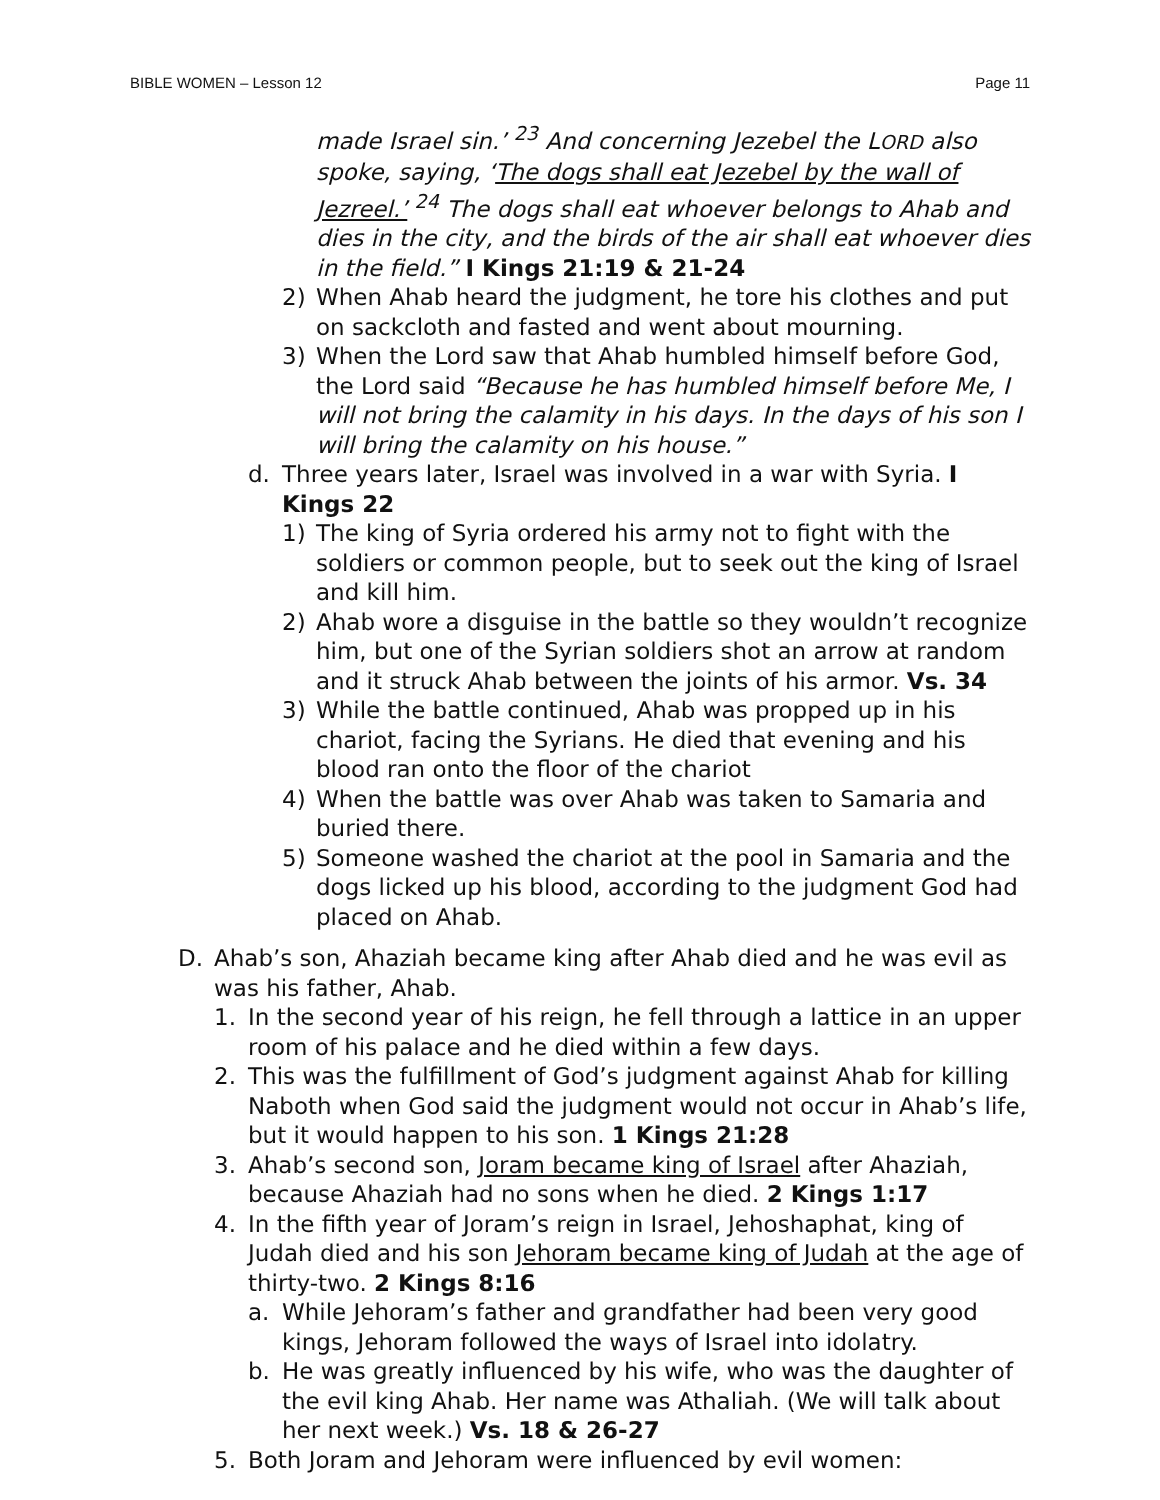BIBLE WOMEN – Lesson 12 Page 11
made Israel sin.’ <sup>23</sup> And concerning Jezebel the LORD also spoke, saying, ‘The dogs shall eat Jezebel by the wall of Jezreel.’ <sup>24</sup> The dogs shall eat whoever belongs to Ahab and dies in the city, and the birds of the air shall eat whoever dies in the field.” I Kings 21:19 & 21-24
2) When Ahab heard the judgment, he tore his clothes and put on sackcloth and fasted and went about mourning.
3) When the Lord saw that Ahab humbled himself before God, the Lord said “Because he has humbled himself before Me, I will not bring the calamity in his days. In the days of his son I will bring the calamity on his house.”
d. Three years later, Israel was involved in a war with Syria. I Kings 22
1) The king of Syria ordered his army not to fight with the soldiers or common people, but to seek out the king of Israel and kill him.
2) Ahab wore a disguise in the battle so they wouldn’t recognize him, but one of the Syrian soldiers shot an arrow at random and it struck Ahab between the joints of his armor. Vs. 34
3) While the battle continued, Ahab was propped up in his chariot, facing the Syrians. He died that evening and his blood ran onto the floor of the chariot
4) When the battle was over Ahab was taken to Samaria and buried there.
5) Someone washed the chariot at the pool in Samaria and the dogs licked up his blood, according to the judgment God had placed on Ahab.
D. Ahab’s son, Ahaziah became king after Ahab died and he was evil as was his father, Ahab.
1. In the second year of his reign, he fell through a lattice in an upper room of his palace and he died within a few days.
2. This was the fulfillment of God’s judgment against Ahab for killing Naboth when God said the judgment would not occur in Ahab’s life, but it would happen to his son. 1 Kings 21:28
3. Ahab’s second son, Joram became king of Israel after Ahaziah, because Ahaziah had no sons when he died. 2 Kings 1:17
4. In the fifth year of Joram’s reign in Israel, Jehoshaphat, king of Judah died and his son Jehoram became king of Judah at the age of thirty-two. 2 Kings 8:16
a. While Jehoram’s father and grandfather had been very good kings, Jehoram followed the ways of Israel into idolatry.
b. He was greatly influenced by his wife, who was the daughter of the evil king Ahab. Her name was Athaliah. (We will talk about her next week.) Vs. 18 & 26-27
5. Both Joram and Jehoram were influenced by evil women: